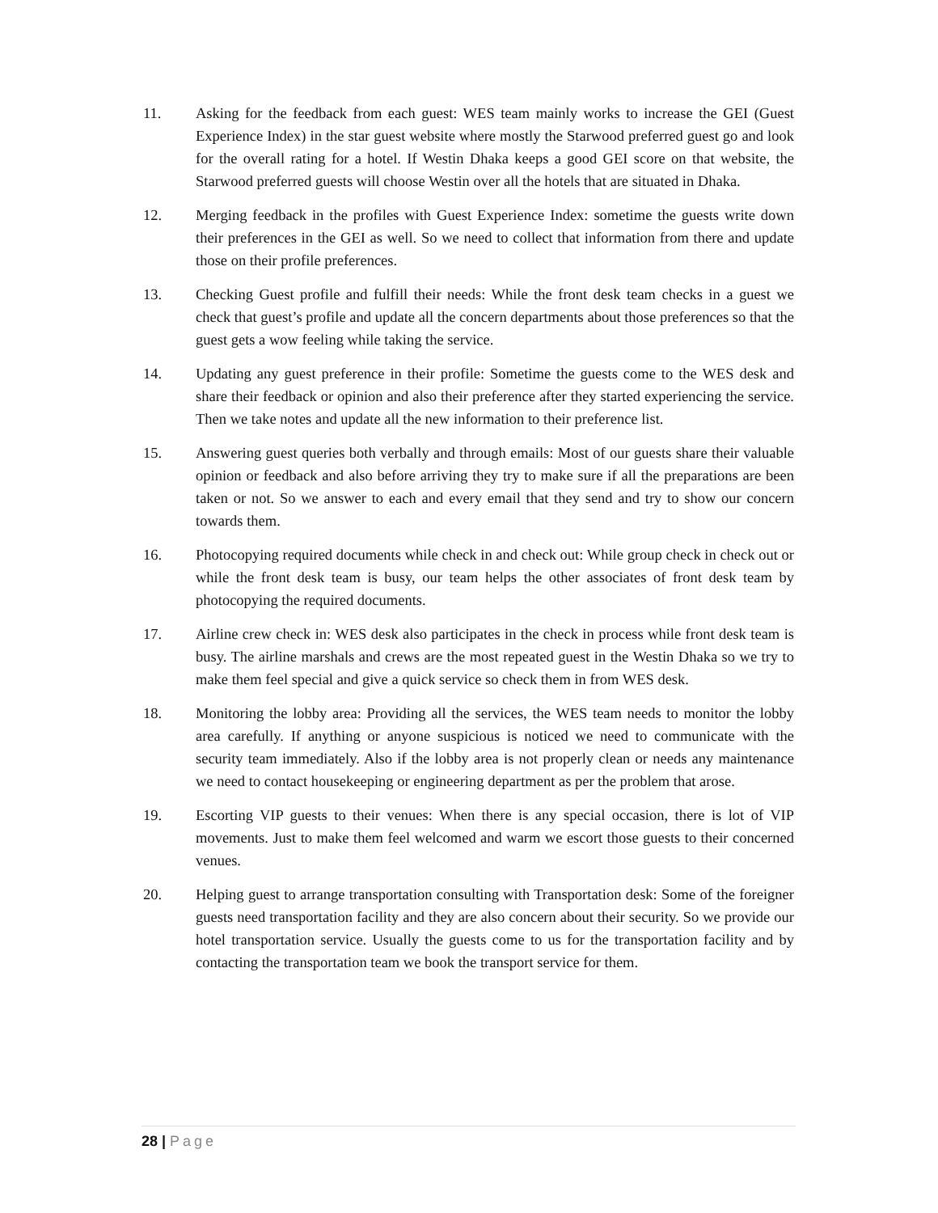11. Asking for the feedback from each guest: WES team mainly works to increase the GEI (Guest Experience Index) in the star guest website where mostly the Starwood preferred guest go and look for the overall rating for a hotel. If Westin Dhaka keeps a good GEI score on that website, the Starwood preferred guests will choose Westin over all the hotels that are situated in Dhaka.
12. Merging feedback in the profiles with Guest Experience Index: sometime the guests write down their preferences in the GEI as well. So we need to collect that information from there and update those on their profile preferences.
13. Checking Guest profile and fulfill their needs: While the front desk team checks in a guest we check that guest’s profile and update all the concern departments about those preferences so that the guest gets a wow feeling while taking the service.
14. Updating any guest preference in their profile: Sometime the guests come to the WES desk and share their feedback or opinion and also their preference after they started experiencing the service. Then we take notes and update all the new information to their preference list.
15. Answering guest queries both verbally and through emails: Most of our guests share their valuable opinion or feedback and also before arriving they try to make sure if all the preparations are been taken or not. So we answer to each and every email that they send and try to show our concern towards them.
16. Photocopying required documents while check in and check out: While group check in check out or while the front desk team is busy, our team helps the other associates of front desk team by photocopying the required documents.
17. Airline crew check in: WES desk also participates in the check in process while front desk team is busy. The airline marshals and crews are the most repeated guest in the Westin Dhaka so we try to make them feel special and give a quick service so check them in from WES desk.
18. Monitoring the lobby area: Providing all the services, the WES team needs to monitor the lobby area carefully. If anything or anyone suspicious is noticed we need to communicate with the security team immediately. Also if the lobby area is not properly clean or needs any maintenance we need to contact housekeeping or engineering department as per the problem that arose.
19. Escorting VIP guests to their venues: When there is any special occasion, there is lot of VIP movements. Just to make them feel welcomed and warm we escort those guests to their concerned venues.
20. Helping guest to arrange transportation consulting with Transportation desk: Some of the foreigner guests need transportation facility and they are also concern about their security. So we provide our hotel transportation service. Usually the guests come to us for the transportation facility and by contacting the transportation team we book the transport service for them.
28 | Page